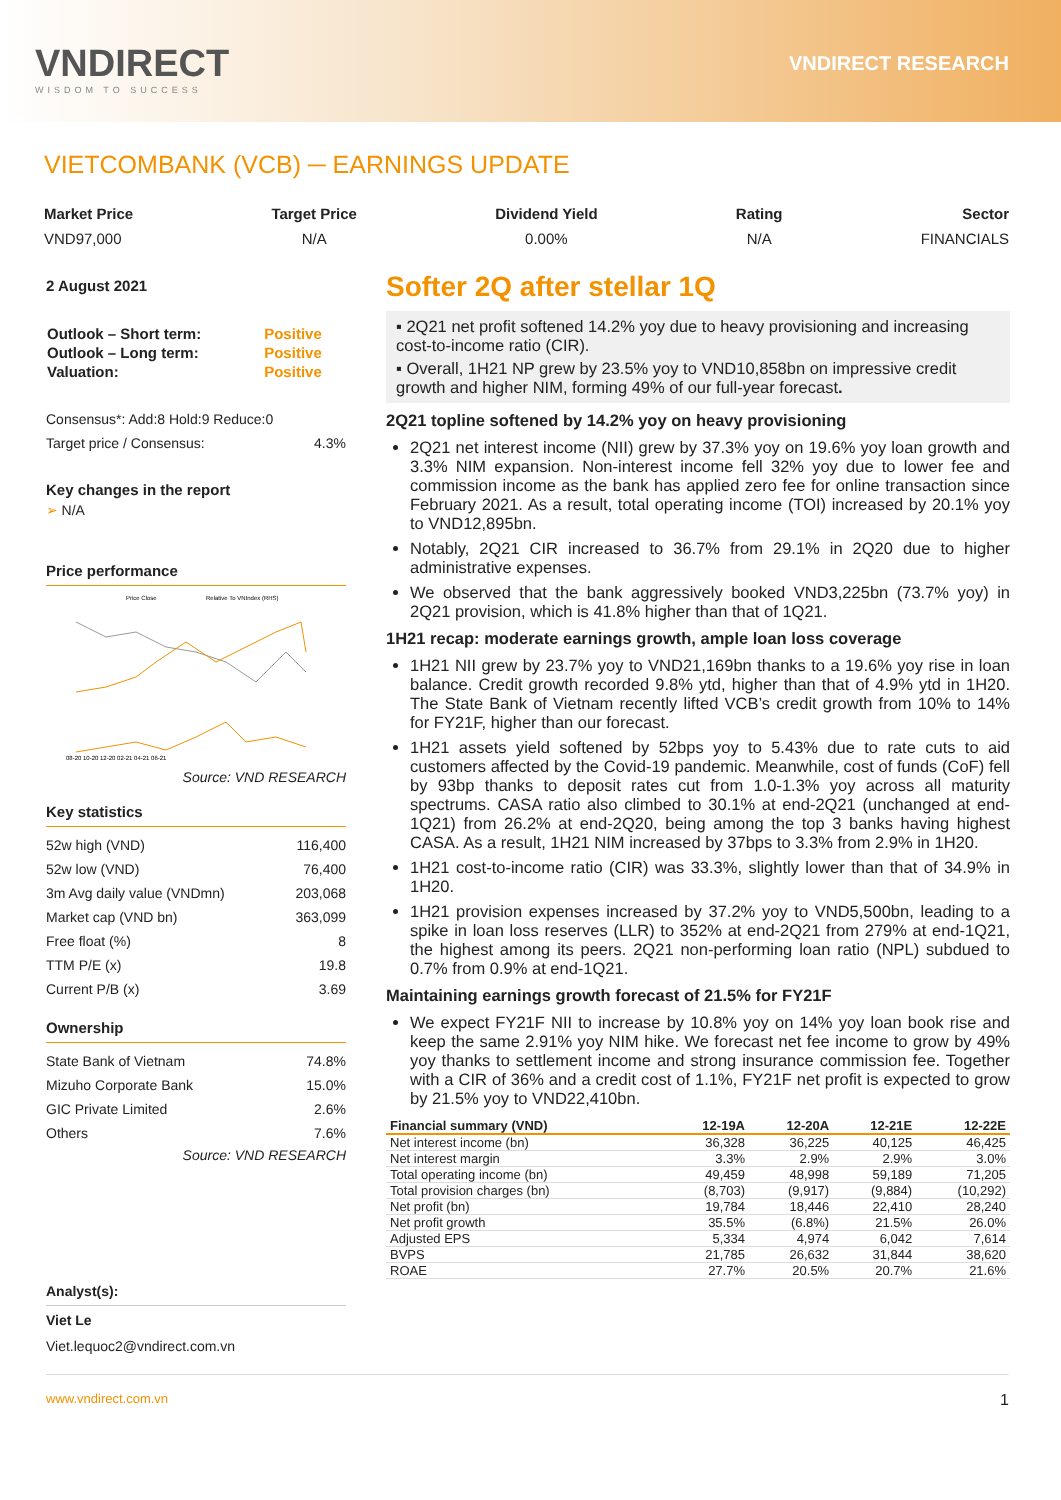VNDIRECT
WISDOM TO SUCCESS
VNDIRECT RESEARCH
VIETCOMBANK (VCB) ─ EARNINGS UPDATE
Market Price
VND97,000
Target Price
N/A
Dividend Yield
0.00%
Rating
N/A
Sector
FINANCIALS
2 August 2021
| Outlook – Short term: | Positive |
| Outlook – Long term: | Positive |
| Valuation: | Positive |
Consensus*: Add:8 Hold:9 Reduce:0
Target price / Consensus: 4.3%
Key changes in the report
➢ N/A
Price performance
Price Close
Relative To VNIndex (RHS)
08-20 10-20 12-20 02-21 04-21 06-21
Source: VND RESEARCH
Key statistics
| 52w high (VND) | 116,400 |
| 52w low (VND) | 76,400 |
| 3m Avg daily value (VNDmn) | 203,068 |
| Market cap (VND bn) | 363,099 |
| Free float (%) | 8 |
| TTM P/E (x) | 19.8 |
| Current P/B (x) | 3.69 |
Ownership
| State Bank of Vietnam | 74.8% |
| Mizuho Corporate Bank | 15.0% |
| GIC Private Limited | 2.6% |
| Others | 7.6% |
Source: VND RESEARCH
Analyst(s):
Viet Le
Viet.lequoc2@vndirect.com.vn
Softer 2Q after stellar 1Q
▪ 2Q21 net profit softened 14.2% yoy due to heavy provisioning and increasing cost-to-income ratio (CIR).
▪ Overall, 1H21 NP grew by 23.5% yoy to VND10,858bn on impressive credit growth and higher NIM, forming 49% of our full-year forecast.
2Q21 topline softened by 14.2% yoy on heavy provisioning
2Q21 net interest income (NII) grew by 37.3% yoy on 19.6% yoy loan growth and 3.3% NIM expansion. Non-interest income fell 32% yoy due to lower fee and commission income as the bank has applied zero fee for online transaction since February 2021. As a result, total operating income (TOI) increased by 20.1% yoy to VND12,895bn.
Notably, 2Q21 CIR increased to 36.7% from 29.1% in 2Q20 due to higher administrative expenses.
We observed that the bank aggressively booked VND3,225bn (73.7% yoy) in 2Q21 provision, which is 41.8% higher than that of 1Q21.
1H21 recap: moderate earnings growth, ample loan loss coverage
1H21 NII grew by 23.7% yoy to VND21,169bn thanks to a 19.6% yoy rise in loan balance. Credit growth recorded 9.8% ytd, higher than that of 4.9% ytd in 1H20. The State Bank of Vietnam recently lifted VCB’s credit growth from 10% to 14% for FY21F, higher than our forecast.
1H21 assets yield softened by 52bps yoy to 5.43% due to rate cuts to aid customers affected by the Covid-19 pandemic. Meanwhile, cost of funds (CoF) fell by 93bp thanks to deposit rates cut from 1.0-1.3% yoy across all maturity spectrums. CASA ratio also climbed to 30.1% at end-2Q21 (unchanged at end-1Q21) from 26.2% at end-2Q20, being among the top 3 banks having highest CASA. As a result, 1H21 NIM increased by 37bps to 3.3% from 2.9% in 1H20.
1H21 cost-to-income ratio (CIR) was 33.3%, slightly lower than that of 34.9% in 1H20.
1H21 provision expenses increased by 37.2% yoy to VND5,500bn, leading to a spike in loan loss reserves (LLR) to 352% at end-2Q21 from 279% at end-1Q21, the highest among its peers. 2Q21 non-performing loan ratio (NPL) subdued to 0.7% from 0.9% at end-1Q21.
Maintaining earnings growth forecast of 21.5% for FY21F
We expect FY21F NII to increase by 10.8% yoy on 14% yoy loan book rise and keep the same 2.91% yoy NIM hike. We forecast net fee income to grow by 49% yoy thanks to settlement income and strong insurance commission fee. Together with a CIR of 36% and a credit cost of 1.1%, FY21F net profit is expected to grow by 21.5% yoy to VND22,410bn.
| Financial summary (VND) | 12-19A | 12-20A | 12-21E | 12-22E |
| --- | --- | --- | --- | --- |
| Net interest income (bn) | 36,328 | 36,225 | 40,125 | 46,425 |
| Net interest margin | 3.3% | 2.9% | 2.9% | 3.0% |
| Total operating income (bn) | 49,459 | 48,998 | 59,189 | 71,205 |
| Total provision charges (bn) | (8,703) | (9,917) | (9,884) | (10,292) |
| Net profit (bn) | 19,784 | 18,446 | 22,410 | 28,240 |
| Net profit growth | 35.5% | (6.8%) | 21.5% | 26.0% |
| Adjusted EPS | 5,334 | 4,974 | 6,042 | 7,614 |
| BVPS | 21,785 | 26,632 | 31,844 | 38,620 |
| ROAE | 27.7% | 20.5% | 20.7% | 21.6% |
www.vndirect.com.vn 1